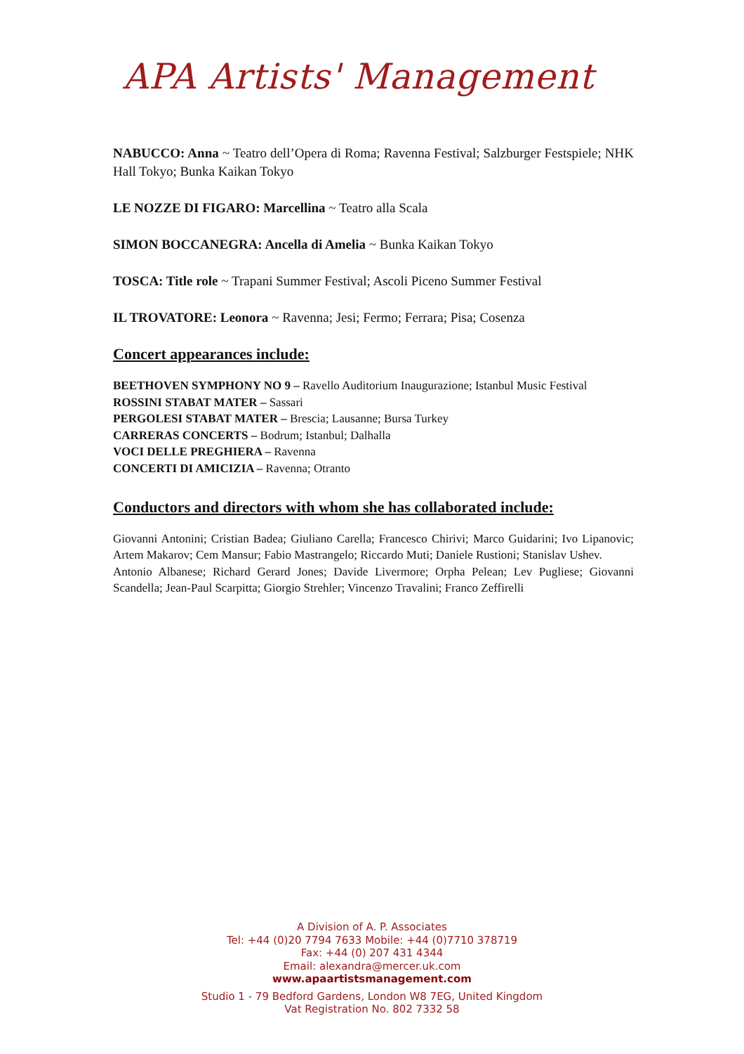APA Artists' Management
NABUCCO: Anna ~ Teatro dell’Opera di Roma; Ravenna Festival; Salzburger Festspiele; NHK Hall Tokyo; Bunka Kaikan Tokyo
LE NOZZE DI FIGARO: Marcellina ~ Teatro alla Scala
SIMON BOCCANEGRA: Ancella di Amelia ~ Bunka Kaikan Tokyo
TOSCA: Title role ~ Trapani Summer Festival; Ascoli Piceno Summer Festival
IL TROVATORE: Leonora ~ Ravenna; Jesi; Fermo; Ferrara; Pisa; Cosenza
Concert appearances include:
BEETHOVEN SYMPHONY NO 9 – Ravello Auditorium Inaugurazione; Istanbul Music Festival
ROSSINI STABAT MATER – Sassari
PERGOLESI STABAT MATER – Brescia; Lausanne; Bursa Turkey
CARRERAS CONCERTS – Bodrum; Istanbul; Dalhalla
VOCI DELLE PREGHIERA – Ravenna
CONCERTI DI AMICIZIA – Ravenna; Otranto
Conductors and directors with whom she has collaborated include:
Giovanni Antonini; Cristian Badea; Giuliano Carella; Francesco Chirivi; Marco Guidarini; Ivo Lipanovic; Artem Makarov; Cem Mansur; Fabio Mastrangelo; Riccardo Muti; Daniele Rustioni; Stanislav Ushev.
Antonio Albanese; Richard Gerard Jones; Davide Livermore; Orpha Pelean; Lev Pugliese; Giovanni Scandella; Jean-Paul Scarpitta; Giorgio Strehler; Vincenzo Travalini; Franco Zeffirelli
A Division of A. P. Associates
Tel: +44 (0)20 7794 7633 Mobile: +44 (0)7710 378719
Fax: +44 (0) 207 431 4344
Email: alexandra@mercer.uk.com
www.apaartistsmanagement.com
Studio 1 - 79 Bedford Gardens, London W8 7EG, United Kingdom
Vat Registration No. 802 7332 58